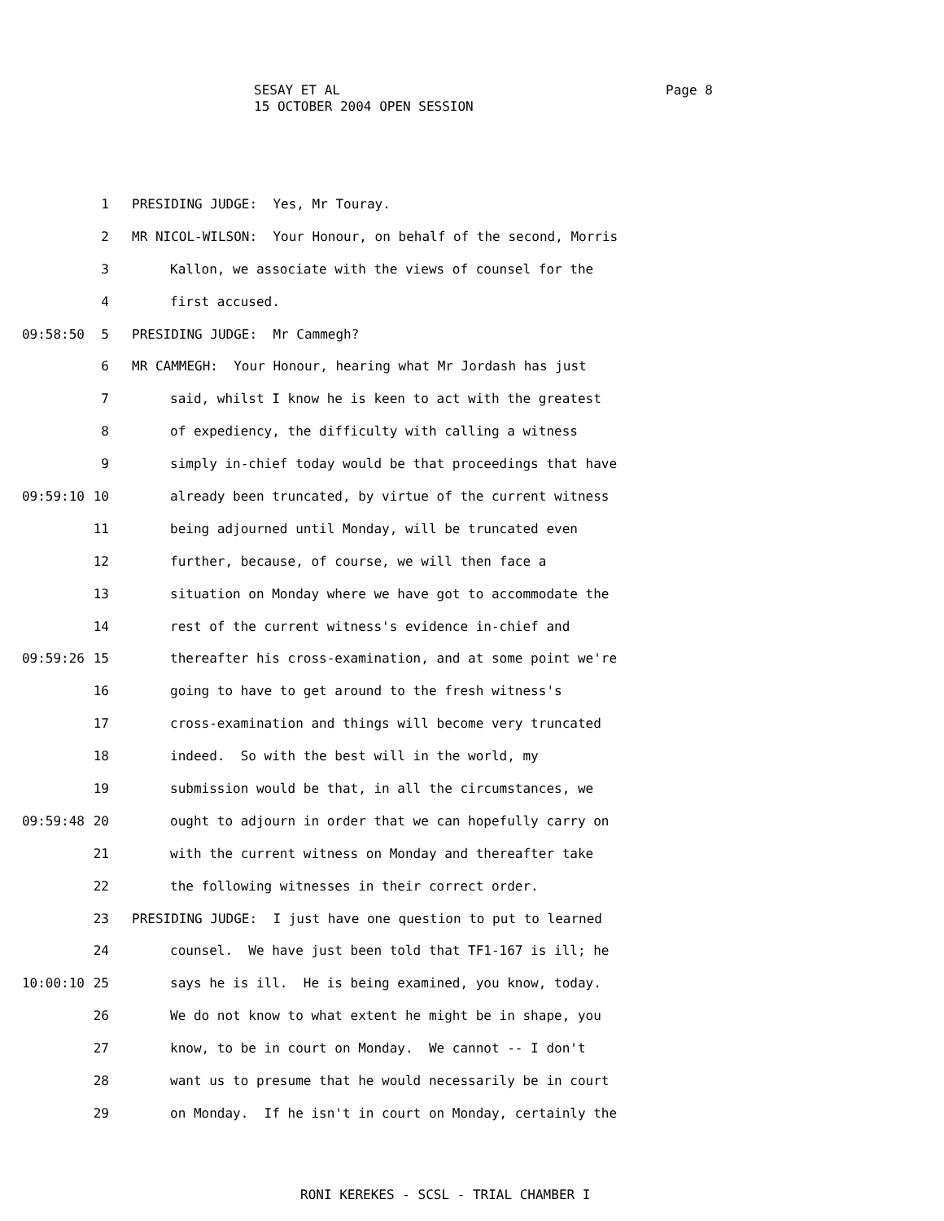SESAY ET AL
15 OCTOBER 2004 OPEN SESSION
Page 8
1 PRESIDING JUDGE: Yes, Mr Touray.
2 MR NICOL-WILSON: Your Honour, on behalf of the second, Morris
3 Kallon, we associate with the views of counsel for the
4 first accused.
09:58:50 5 PRESIDING JUDGE: Mr Cammegh?
6 MR CAMMEGH: Your Honour, hearing what Mr Jordash has just
7 said, whilst I know he is keen to act with the greatest
8 of expediency, the difficulty with calling a witness
9 simply in-chief today would be that proceedings that have
09:59:10 10 already been truncated, by virtue of the current witness
11 being adjourned until Monday, will be truncated even
12 further, because, of course, we will then face a
13 situation on Monday where we have got to accommodate the
14 rest of the current witness's evidence in-chief and
09:59:26 15 thereafter his cross-examination, and at some point we're
16 going to have to get around to the fresh witness's
17 cross-examination and things will become very truncated
18 indeed. So with the best will in the world, my
19 submission would be that, in all the circumstances, we
09:59:48 20 ought to adjourn in order that we can hopefully carry on
21 with the current witness on Monday and thereafter take
22 the following witnesses in their correct order.
23 PRESIDING JUDGE: I just have one question to put to learned
24 counsel. We have just been told that TF1-167 is ill; he
10:00:10 25 says he is ill. He is being examined, you know, today.
26 We do not know to what extent he might be in shape, you
27 know, to be in court on Monday. We cannot -- I don't
28 want us to presume that he would necessarily be in court
29 on Monday. If he isn't in court on Monday, certainly the
RONI KEREKES - SCSL - TRIAL CHAMBER I